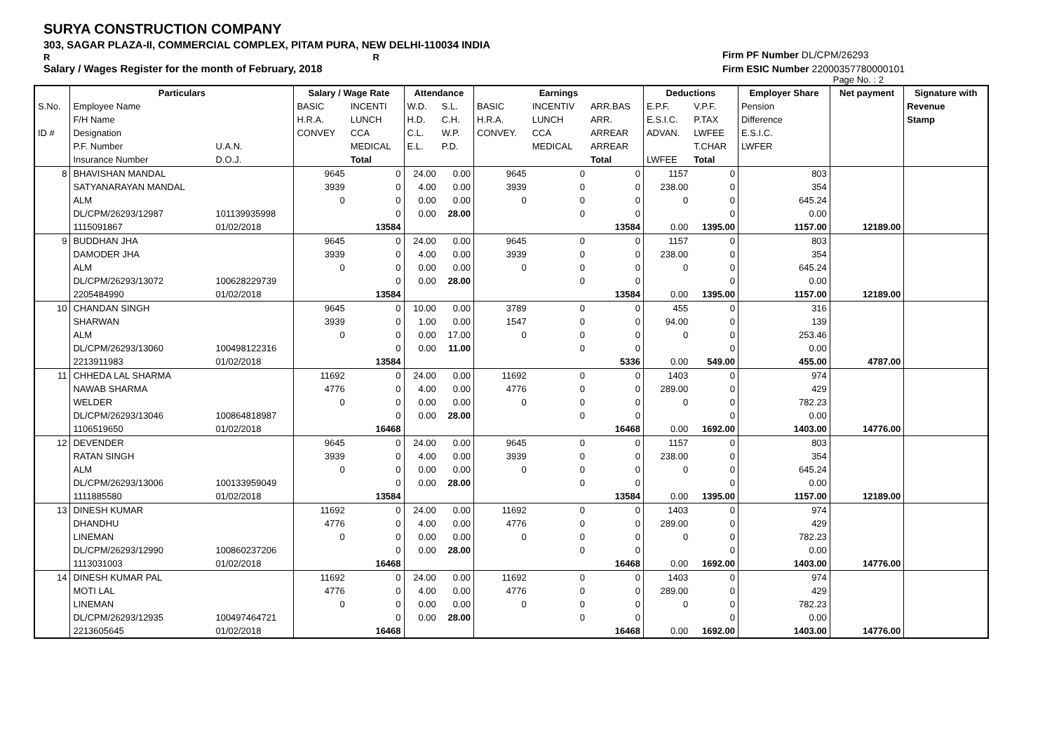SURYA CONSTRUCTION COMPANY
303, SAGAR PLAZA-II, COMMERCIAL COMPLEX, PITAM PURA, NEW DELHI-110034 INDIA
R R
Salary / Wages Register for the month of February, 2018
Firm PF Number DL/CPM/26293
Firm ESIC Number 22000357780000101
Page No. : 2
| | Particulars | | Salary / Wage Rate | | Attendance | | Earnings | | | Deductions | | Employer Share | Net payment | Signature with |
| --- | --- | --- | --- | --- | --- | --- | --- | --- | --- | --- | --- | --- | --- | --- |
| S.No. | Employee Name | | BASIC | INCENTI | W.D. | S.L. | BASIC | INCENTIV | ARR.BAS | E.P.F. | V.P.F. | Pension | | Revenue |
| | F/H Name | | H.R.A. | LUNCH | H.D. | C.H. | H.R.A. | LUNCH | ARR. | E.S.I.C. | P.TAX | Difference | | Stamp |
| ID # | Designation | | CONVEY | CCA | C.L. | W.P. | CONVEY. | CCA | ARREAR | ADVAN. | LWFEE | E.S.I.C. | | |
| | P.F. Number | U.A.N. | | MEDICAL | E.L. | P.D. | | MEDICAL | ARREAR | | T.CHAR | LWFER | | |
| | Insurance Number | D.O.J. | | Total | | | | | Total | LWFEE | Total | | | |
| 8 | BHAVISHAN MANDAL | | 9645 | 0 | 24.00 | 0.00 | 9645 | 0 | 0 | 1157 | 0 | 803 | | |
| | SATYANARAYAN MANDAL | | 3939 | 0 | 4.00 | 0.00 | 3939 | 0 | 0 | 238.00 | 0 | 354 | | |
| | ALM | | 0 | 0 | 0.00 | 0.00 | 0 | 0 | 0 | 0 | 0 | 645.24 | | |
| | DL/CPM/26293/12987 | 101139935998 | | 0 | 0.00 | 28.00 | | 0 | 0 | | 0 | 0.00 | | |
| | 1115091867 | 01/02/2018 | | 13584 | | | | | 13584 | 0.00 | 1395.00 | 1157.00 | 12189.00 | |
| 9 | BUDDHAN JHA | | 9645 | 0 | 24.00 | 0.00 | 9645 | 0 | 0 | 1157 | 0 | 803 | | |
| | DAMODER JHA | | 3939 | 0 | 4.00 | 0.00 | 3939 | 0 | 0 | 238.00 | 0 | 354 | | |
| | ALM | | 0 | 0 | 0.00 | 0.00 | 0 | 0 | 0 | 0 | 0 | 645.24 | | |
| | DL/CPM/26293/13072 | 100628229739 | | 0 | 0.00 | 28.00 | | 0 | 0 | | 0 | 0.00 | | |
| | 2205484990 | 01/02/2018 | | 13584 | | | | | 13584 | 0.00 | 1395.00 | 1157.00 | 12189.00 | |
| 10 | CHANDAN SINGH | | 9645 | 0 | 10.00 | 0.00 | 3789 | 0 | 0 | 455 | 0 | 316 | | |
| | SHARWAN | | 3939 | 0 | 1.00 | 0.00 | 1547 | 0 | 0 | 94.00 | 0 | 139 | | |
| | ALM | | 0 | 0 | 0.00 | 17.00 | 0 | 0 | 0 | 0 | 0 | 253.46 | | |
| | DL/CPM/26293/13060 | 100498122316 | | 0 | 0.00 | 11.00 | | 0 | 0 | | 0 | 0.00 | | |
| | 2213911983 | 01/02/2018 | | 13584 | | | | | 5336 | 0.00 | 549.00 | 455.00 | 4787.00 | |
| 11 | CHHEDA LAL SHARMA | | 11692 | 0 | 24.00 | 0.00 | 11692 | 0 | 0 | 1403 | 0 | 974 | | |
| | NAWAB SHARMA | | 4776 | 0 | 4.00 | 0.00 | 4776 | 0 | 0 | 289.00 | 0 | 429 | | |
| | WELDER | | 0 | 0 | 0.00 | 0.00 | 0 | 0 | 0 | 0 | 0 | 782.23 | | |
| | DL/CPM/26293/13046 | 100864818987 | | 0 | 0.00 | 28.00 | | 0 | 0 | | 0 | 0.00 | | |
| | 1106519650 | 01/02/2018 | | 16468 | | | | | 16468 | 0.00 | 1692.00 | 1403.00 | 14776.00 | |
| 12 | DEVENDER | | 9645 | 0 | 24.00 | 0.00 | 9645 | 0 | 0 | 1157 | 0 | 803 | | |
| | RATAN SINGH | | 3939 | 0 | 4.00 | 0.00 | 3939 | 0 | 0 | 238.00 | 0 | 354 | | |
| | ALM | | 0 | 0 | 0.00 | 0.00 | 0 | 0 | 0 | 0 | 0 | 645.24 | | |
| | DL/CPM/26293/13006 | 100133959049 | | 0 | 0.00 | 28.00 | | 0 | 0 | | 0 | 0.00 | | |
| | 1111885580 | 01/02/2018 | | 13584 | | | | | 13584 | 0.00 | 1395.00 | 1157.00 | 12189.00 | |
| 13 | DINESH KUMAR | | 11692 | 0 | 24.00 | 0.00 | 11692 | 0 | 0 | 1403 | 0 | 974 | | |
| | DHANDHU | | 4776 | 0 | 4.00 | 0.00 | 4776 | 0 | 0 | 289.00 | 0 | 429 | | |
| | LINEMAN | | 0 | 0 | 0.00 | 0.00 | 0 | 0 | 0 | 0 | 0 | 782.23 | | |
| | DL/CPM/26293/12990 | 100860237206 | | 0 | 0.00 | 28.00 | | 0 | 0 | | 0 | 0.00 | | |
| | 1113031003 | 01/02/2018 | | 16468 | | | | | 16468 | 0.00 | 1692.00 | 1403.00 | 14776.00 | |
| 14 | DINESH KUMAR PAL | | 11692 | 0 | 24.00 | 0.00 | 11692 | 0 | 0 | 1403 | 0 | 974 | | |
| | MOTI LAL | | 4776 | 0 | 4.00 | 0.00 | 4776 | 0 | 0 | 289.00 | 0 | 429 | | |
| | LINEMAN | | 0 | 0 | 0.00 | 0.00 | 0 | 0 | 0 | 0 | 0 | 782.23 | | |
| | DL/CPM/26293/12935 | 100497464721 | | 0 | 0.00 | 28.00 | | 0 | 0 | | 0 | 0.00 | | |
| | 2213605645 | 01/02/2018 | | 16468 | | | | | 16468 | 0.00 | 1692.00 | 1403.00 | 14776.00 | |